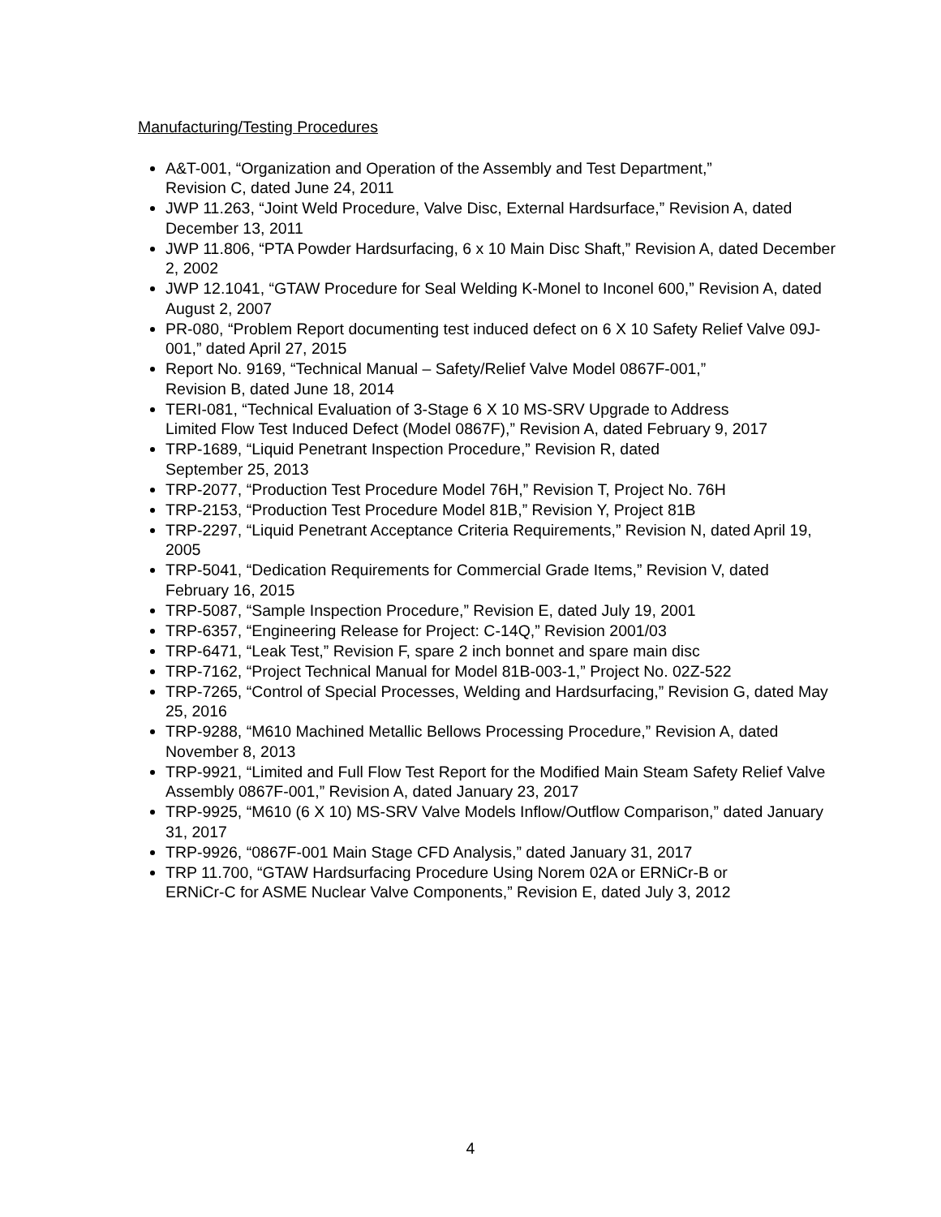Manufacturing/Testing Procedures
A&T-001, “Organization and Operation of the Assembly and Test Department,”
Revision C, dated June 24, 2011
JWP 11.263, “Joint Weld Procedure, Valve Disc, External Hardsurface,” Revision A, dated December 13, 2011
JWP 11.806, “PTA Powder Hardsurfacing, 6 x 10 Main Disc Shaft,” Revision A, dated December 2, 2002
JWP 12.1041, “GTAW Procedure for Seal Welding K-Monel to Inconel 600,” Revision A, dated August 2, 2007
PR-080, “Problem Report documenting test induced defect on 6 X 10 Safety Relief Valve 09J-001,” dated April 27, 2015
Report No. 9169, “Technical Manual – Safety/Relief Valve Model 0867F-001,”
Revision B, dated June 18, 2014
TERI-081, “Technical Evaluation of 3-Stage 6 X 10 MS-SRV Upgrade to Address
Limited Flow Test Induced Defect (Model 0867F),” Revision A, dated February 9, 2017
TRP-1689, “Liquid Penetrant Inspection Procedure,” Revision R, dated
September 25, 2013
TRP-2077, “Production Test Procedure Model 76H,” Revision T, Project No. 76H
TRP-2153, “Production Test Procedure Model 81B,” Revision Y, Project 81B
TRP-2297, “Liquid Penetrant Acceptance Criteria Requirements,” Revision N, dated April 19, 2005
TRP-5041, “Dedication Requirements for Commercial Grade Items,” Revision V, dated February 16, 2015
TRP-5087, “Sample Inspection Procedure,” Revision E, dated July 19, 2001
TRP-6357, “Engineering Release for Project: C-14Q,” Revision 2001/03
TRP-6471, “Leak Test,” Revision F, spare 2 inch bonnet and spare main disc
TRP-7162, “Project Technical Manual for Model 81B-003-1,” Project No. 02Z-522
TRP-7265, “Control of Special Processes, Welding and Hardsurfacing,” Revision G, dated May 25, 2016
TRP-9288, “M610 Machined Metallic Bellows Processing Procedure,” Revision A, dated November 8, 2013
TRP-9921, “Limited and Full Flow Test Report for the Modified Main Steam Safety Relief Valve Assembly 0867F-001,” Revision A, dated January 23, 2017
TRP-9925, “M610 (6 X 10) MS-SRV Valve Models Inflow/Outflow Comparison,” dated January 31, 2017
TRP-9926, “0867F-001 Main Stage CFD Analysis,” dated January 31, 2017
TRP 11.700, “GTAW Hardsurfacing Procedure Using Norem 02A or ERNiCr-B or
ERNiCr-C for ASME Nuclear Valve Components,” Revision E, dated July 3, 2012
4